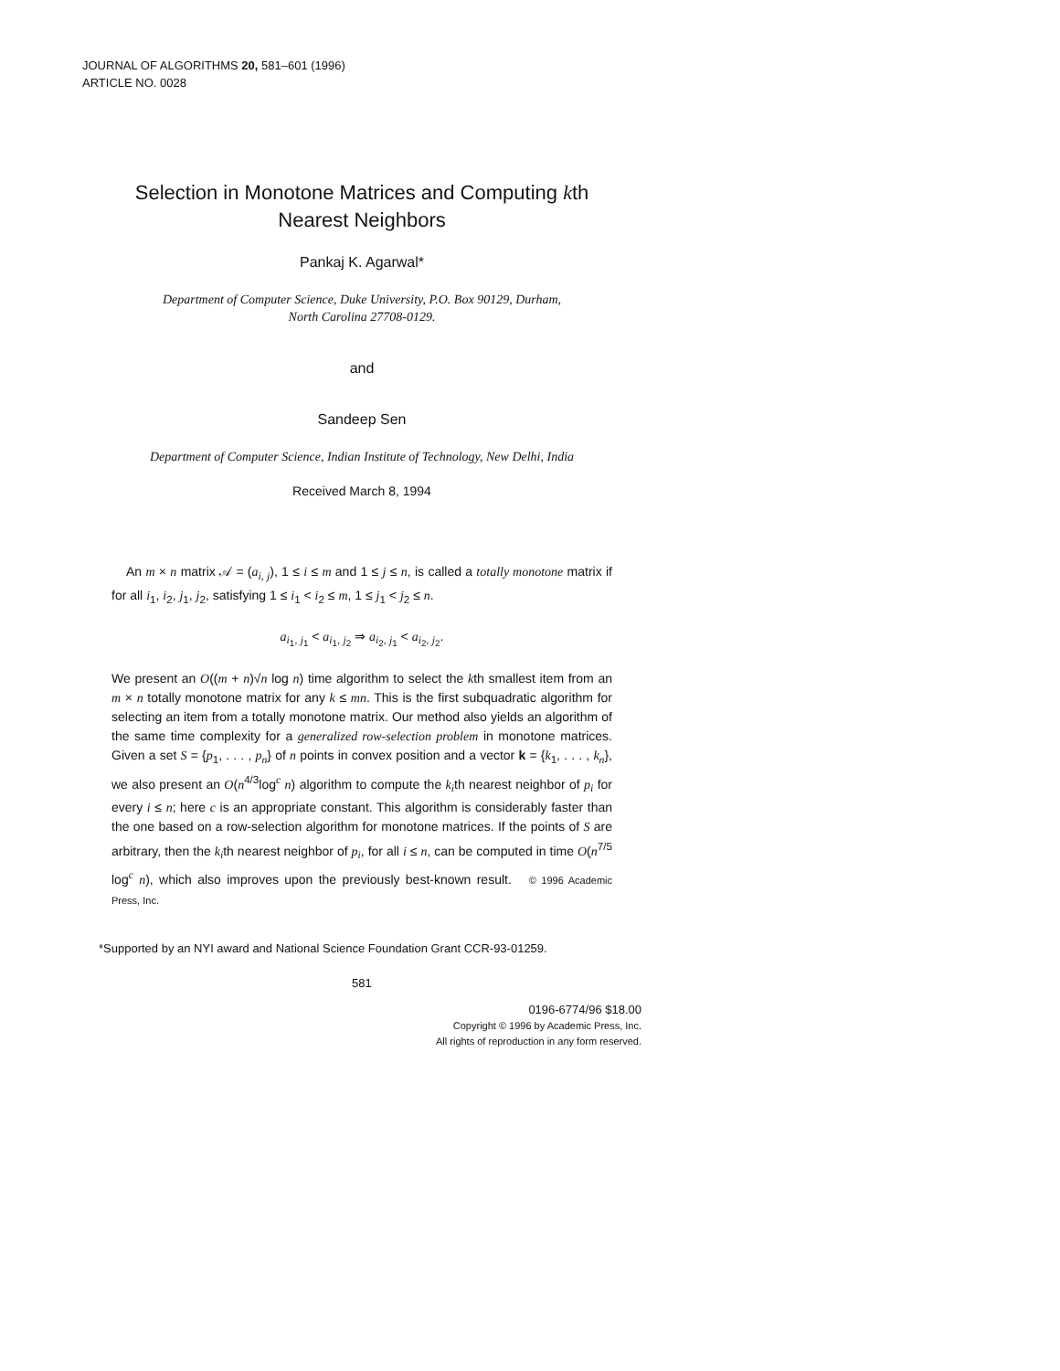JOURNAL OF ALGORITHMS 20, 581–601 (1996)
ARTICLE NO. 0028
Selection in Monotone Matrices and Computing kth Nearest Neighbors
Pankaj K. Agarwal*
Department of Computer Science, Duke University, P.O. Box 90129, Durham,
North Carolina 27708-0129.
and
Sandeep Sen
Department of Computer Science, Indian Institute of Technology, New Delhi, India
Received March 8, 1994
An m × n matrix 𝒜 = (a<sub>i, j</sub>), 1 ≤ i ≤ m and 1 ≤ j ≤ n, is called a totally monotone matrix if for all i<sub>1</sub>, i<sub>2</sub>, j<sub>1</sub>, j<sub>2</sub>, satisfying 1 ≤ i<sub>1</sub> < i<sub>2</sub> ≤ m, 1 ≤ j<sub>1</sub> < j<sub>2</sub> ≤ n.
a<sub>i<sub>1</sub>, j<sub>1</sub></sub> < a<sub>i<sub>1</sub>, j<sub>2</sub></sub> ⇒ a<sub>i<sub>2</sub>, j<sub>1</sub></sub> < a<sub>i<sub>2</sub>, j<sub>2</sub></sub>.
We present an O((m + n)√n log n) time algorithm to select the kth smallest item from an m × n totally monotone matrix for any k ≤ mn. This is the first subquadratic algorithm for selecting an item from a totally monotone matrix. Our method also yields an algorithm of the same time complexity for a generalized row-selection problem in monotone matrices. Given a set S = {p<sub>1</sub>, . . . , p<sub>n</sub>} of n points in convex position and a vector k = {k<sub>1</sub>, . . . , k<sub>n</sub>}, we also present an O(n<sup>4/3</sup>log<sup>c</sup> n) algorithm to compute the k<sub>i</sub>th nearest neighbor of p<sub>i</sub> for every i ≤ n; here c is an appropriate constant. This algorithm is considerably faster than the one based on a row-selection algorithm for monotone matrices. If the points of S are arbitrary, then the k<sub>i</sub>th nearest neighbor of p<sub>i</sub>, for all i ≤ n, can be computed in time O(n<sup>7/5</sup> log<sup>c</sup> n), which also improves upon the previously best-known result. © 1996 Academic Press, Inc.
*Supported by an NYI award and National Science Foundation Grant CCR-93-01259.
581
0196-6774/96 $18.00
Copyright © 1996 by Academic Press, Inc.
All rights of reproduction in any form reserved.